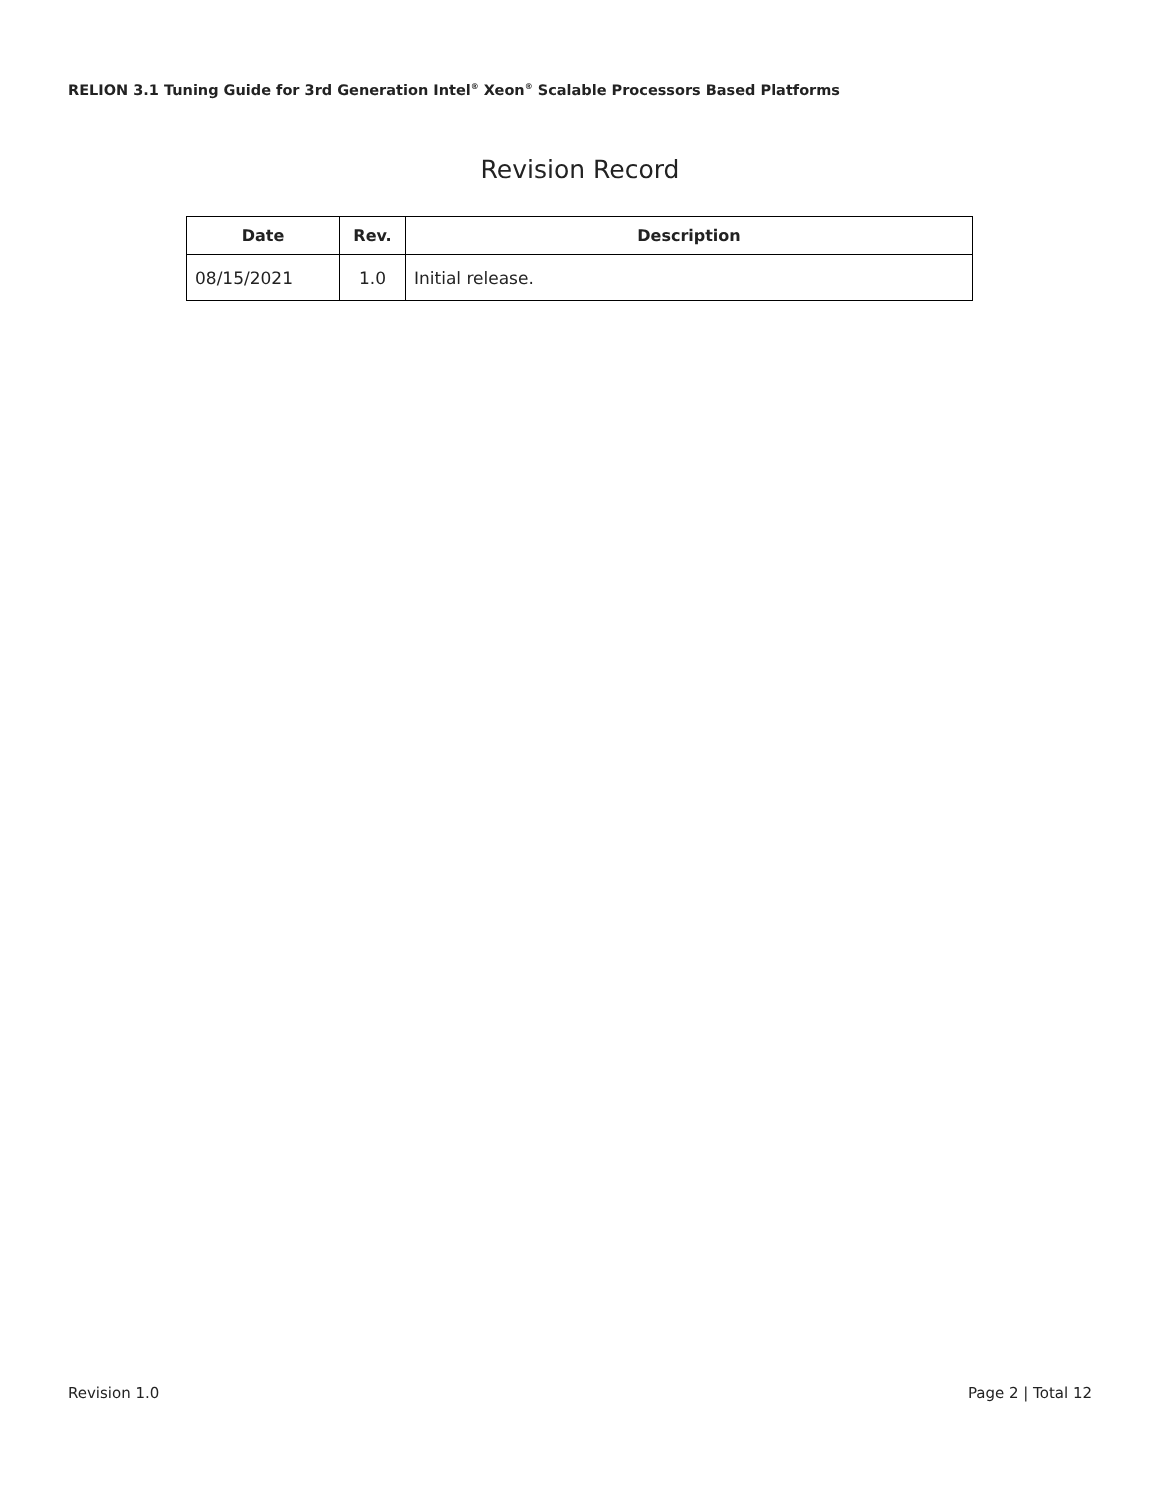RELION 3.1 Tuning Guide for 3rd Generation Intel<sup>®</sup> Xeon<sup>®</sup> Scalable Processors Based Platforms
Revision Record
| Date | Rev. | Description |
| --- | --- | --- |
| 08/15/2021 | 1.0 | Initial release. |
Revision 1.0 Page 2 | Total 12